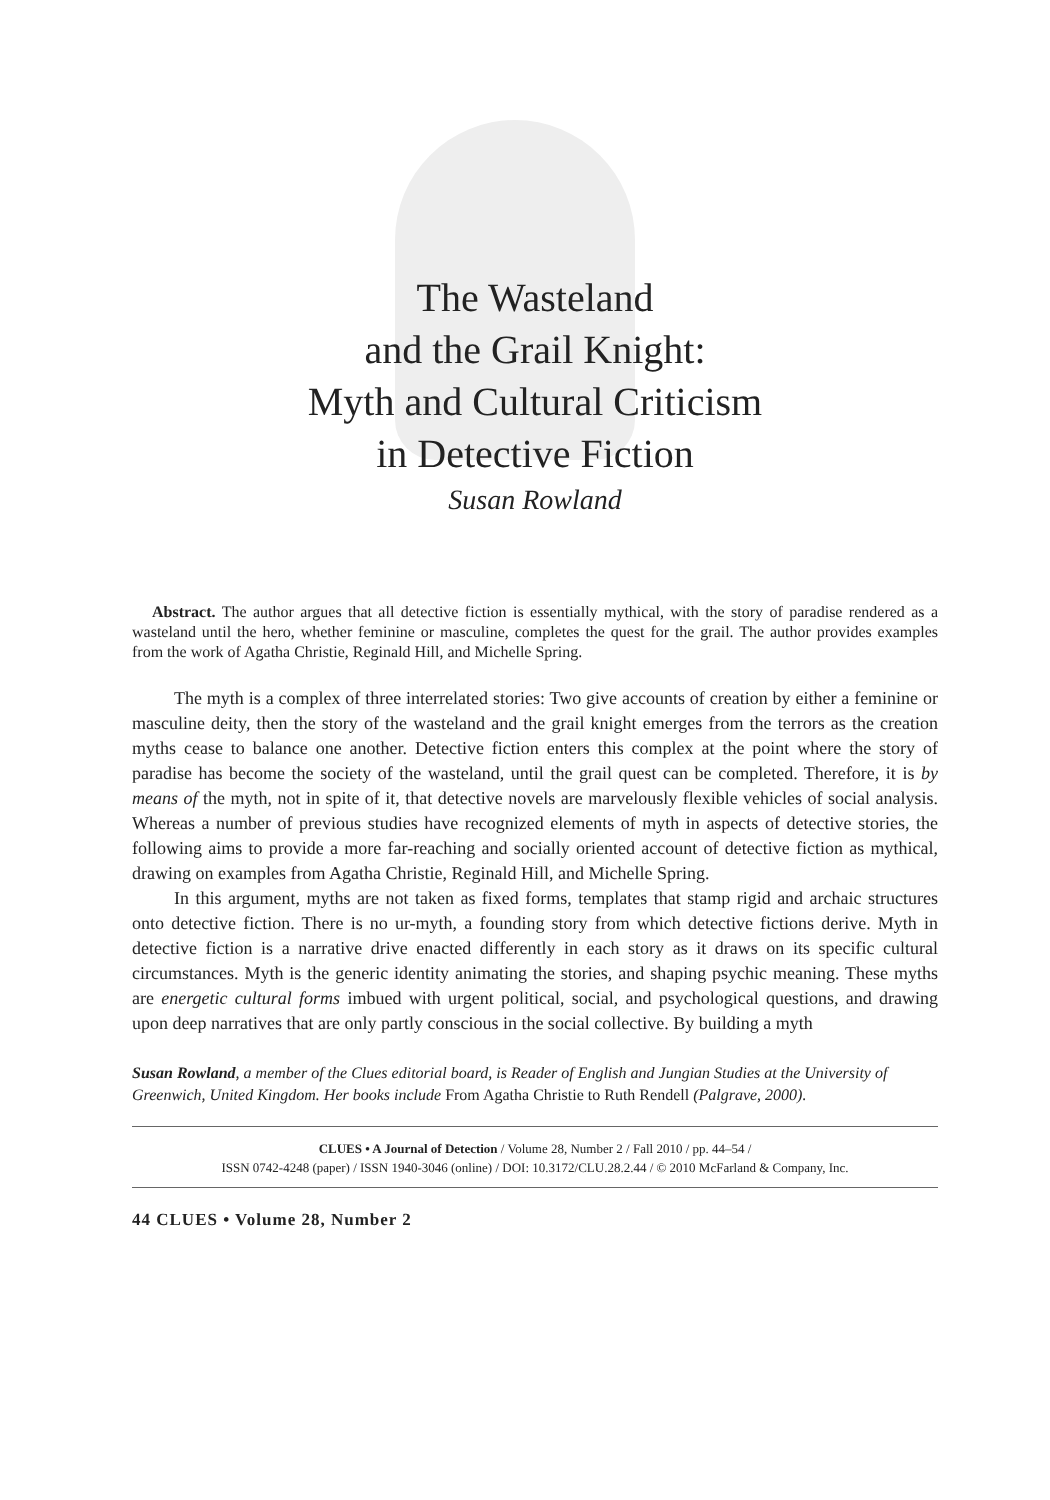The Wasteland
and the Grail Knight:
Myth and Cultural Criticism
in Detective Fiction
Susan Rowland
Abstract. The author argues that all detective fiction is essentially mythical, with the story of paradise rendered as a wasteland until the hero, whether feminine or masculine, completes the quest for the grail. The author provides examples from the work of Agatha Christie, Reginald Hill, and Michelle Spring.
The myth is a complex of three interrelated stories: Two give accounts of creation by either a feminine or masculine deity, then the story of the wasteland and the grail knight emerges from the terrors as the creation myths cease to balance one another. Detective fiction enters this complex at the point where the story of paradise has become the society of the wasteland, until the grail quest can be completed. Therefore, it is by means of the myth, not in spite of it, that detective novels are marvelously flexible vehicles of social analysis. Whereas a number of previous studies have recognized elements of myth in aspects of detective stories, the following aims to provide a more far-reaching and socially oriented account of detective fiction as mythical, drawing on examples from Agatha Christie, Reginald Hill, and Michelle Spring.
In this argument, myths are not taken as fixed forms, templates that stamp rigid and archaic structures onto detective fiction. There is no ur-myth, a founding story from which detective fictions derive. Myth in detective fiction is a narrative drive enacted differently in each story as it draws on its specific cultural circumstances. Myth is the generic identity animating the stories, and shaping psychic meaning. These myths are energetic cultural forms imbued with urgent political, social, and psychological questions, and drawing upon deep narratives that are only partly conscious in the social collective. By building a myth
Susan Rowland, a member of the Clues editorial board, is Reader of English and Jungian Studies at the University of Greenwich, United Kingdom. Her books include From Agatha Christie to Ruth Rendell (Palgrave, 2000).
CLUES • A Journal of Detection / Volume 28, Number 2 / Fall 2010 / pp. 44–54 /
ISSN 0742-4248 (paper) / ISSN 1940-3046 (online) / DOI: 10.3172/CLU.28.2.44 / © 2010 McFarland & Company, Inc.
44 CLUES • Volume 28, Number 2